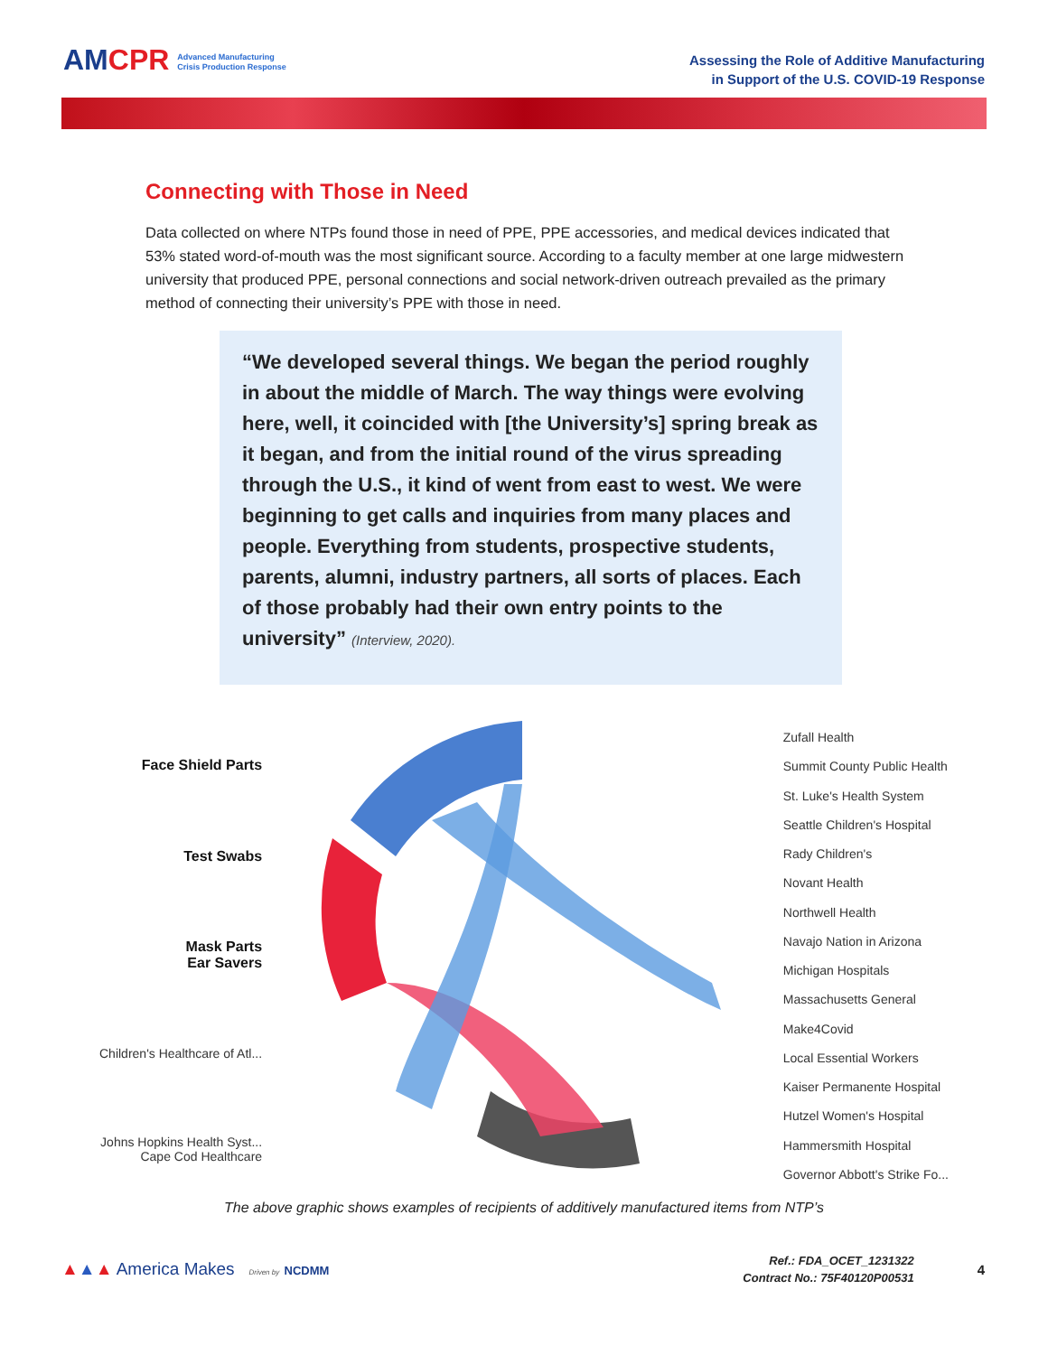AMCPR Advanced Manufacturing
Crisis Production Response
Assessing the Role of Additive Manufacturing
in Support of the U.S. COVID-19 Response
Connecting with Those in Need
Data collected on where NTPs found those in need of PPE, PPE accessories, and medical devices indicated that 53% stated word-of-mouth was the most significant source. According to a faculty member at one large midwestern university that produced PPE, personal connections and social network-driven outreach prevailed as the primary method of connecting their university’s PPE with those in need.
“We developed several things. We began the period roughly in about the middle of March. The way things were evolving here, well, it coincided with [the University’s] spring break as it began, and from the initial round of the virus spreading through the U.S., it kind of went from east to west. We were beginning to get calls and inquiries from many places and people. Everything from students, prospective students, parents, alumni, industry partners, all sorts of places. Each of those probably had their own entry points to the university” (Interview, 2020).
Face Shield Parts
Test Swabs
Mask Parts
Ear Savers
Children's Healthcare of Atl...
Johns Hopkins Health Syst...
Cape Cod Healthcare
Zufall Health
Summit County Public Health
St. Luke's Health System
Seattle Children's Hospital
Rady Children's
Novant Health
Northwell Health
Navajo Nation in Arizona
Michigan Hospitals
Massachusetts General
Make4Covid
Local Essential Workers
Kaiser Permanente Hospital
Hutzel Women's Hospital
Hammersmith Hospital
Governor Abbott's Strike Fo...
The above graphic shows examples of recipients of additively manufactured items from NTP’s
▲▲▲ America Makes Driven by NCDMM
Ref.: FDA_OCET_1231322
Contract No.: 75F40120P00531
4